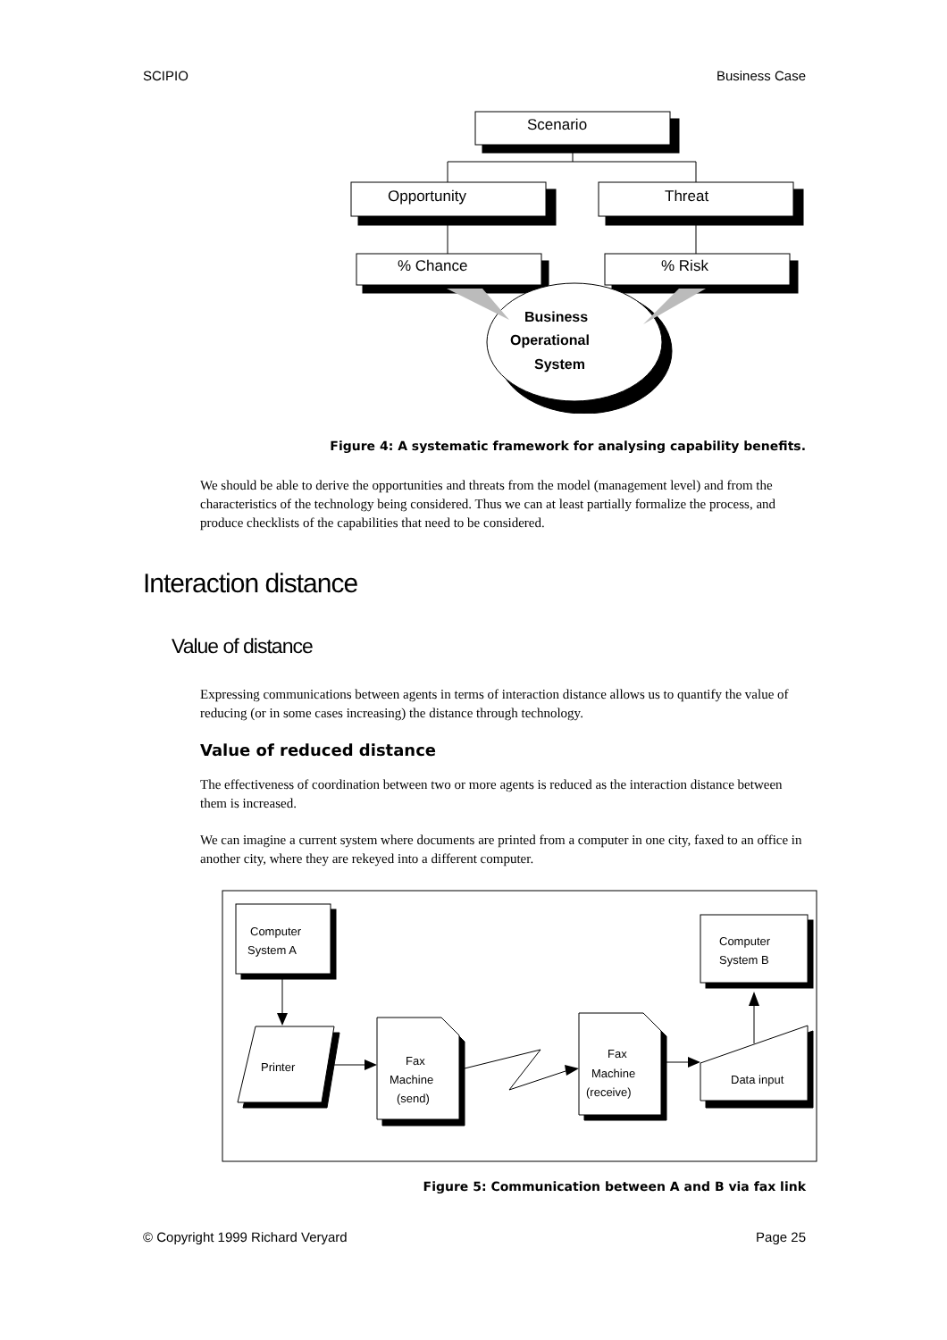SCIPIO Business Case
Scenario
Opportunity
Threat
% Chance
% Risk
Business
Operational
System
Figure 4: A systematic framework for analysing capability benefits.
We should be able to derive the opportunities and threats from the model (management level) and from the characteristics of the technology being considered. Thus we can at least partially formalize the process, and produce checklists of the capabilities that need to be considered.
Interaction distance
Value of distance
Expressing communications between agents in terms of interaction distance allows us to quantify the value of reducing (or in some cases increasing) the distance through technology.
Value of reduced distance
The effectiveness of coordination between two or more agents is reduced as the interaction distance between them is increased.
We can imagine a current system where documents are printed from a computer in one city, faxed to an office in another city, where they are rekeyed into a different computer.
Computer
System A
Computer
System B
Printer
Fax
Machine
(send)
Fax
Machine
(receive)
Data input
Figure 5: Communication between A and B via fax link
© Copyright 1999 Richard Veryard Page 25